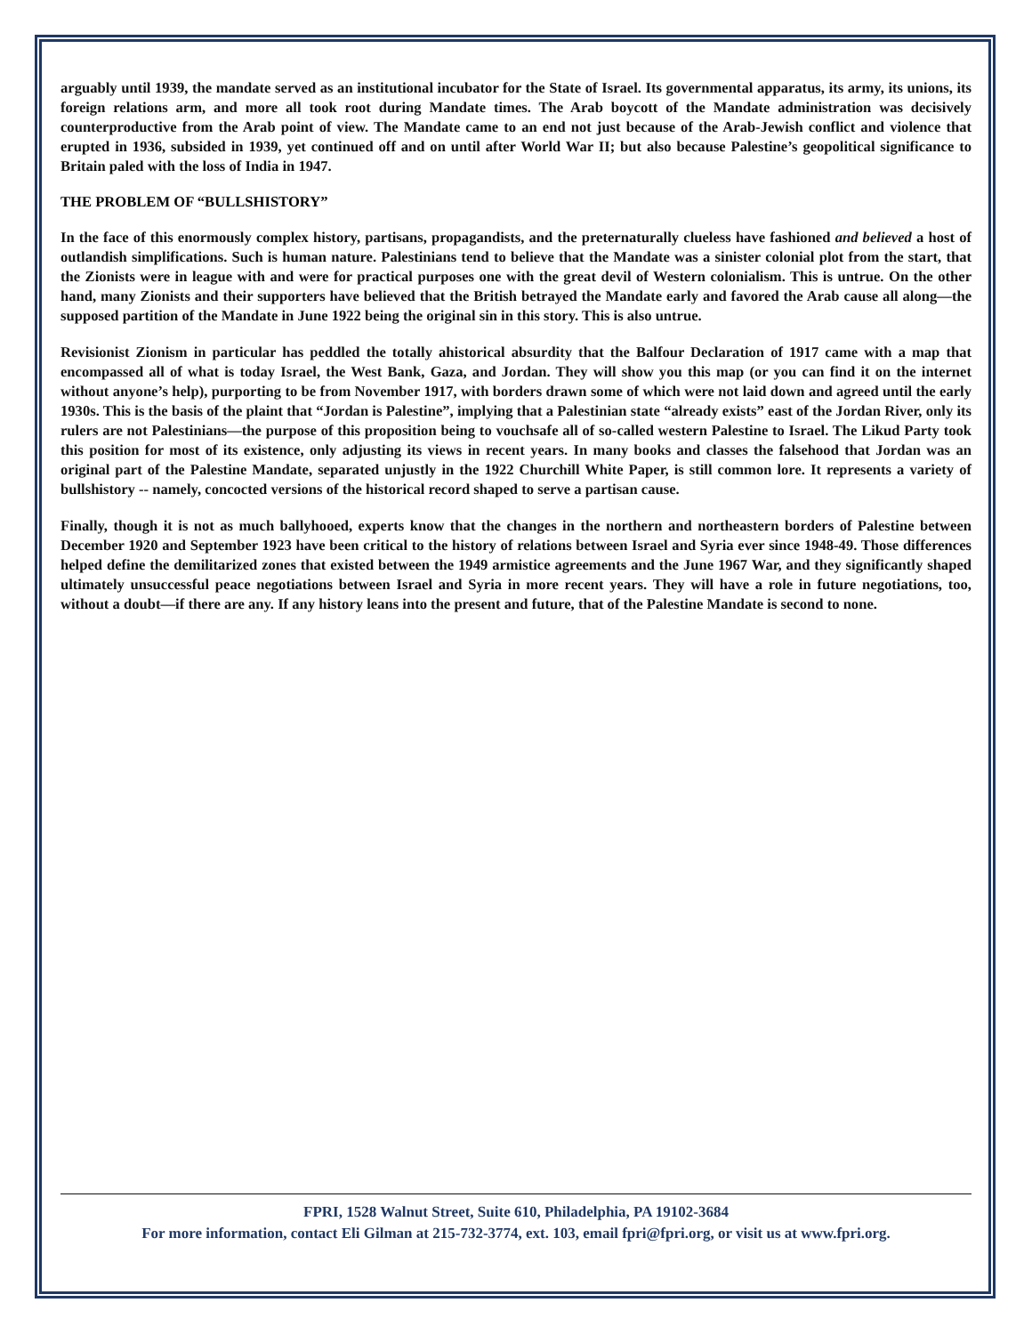arguably until 1939, the mandate served as an institutional incubator for the State of Israel. Its governmental apparatus, its army, its unions, its foreign relations arm, and more all took root during Mandate times. The Arab boycott of the Mandate administration was decisively counterproductive from the Arab point of view. The Mandate came to an end not just because of the Arab-Jewish conflict and violence that erupted in 1936, subsided in 1939, yet continued off and on until after World War II; but also because Palestine’s geopolitical significance to Britain paled with the loss of India in 1947.
THE PROBLEM OF “BULLSHISTORY”
In the face of this enormously complex history, partisans, propagandists, and the preternaturally clueless have fashioned and believed a host of outlandish simplifications. Such is human nature. Palestinians tend to believe that the Mandate was a sinister colonial plot from the start, that the Zionists were in league with and were for practical purposes one with the great devil of Western colonialism. This is untrue. On the other hand, many Zionists and their supporters have believed that the British betrayed the Mandate early and favored the Arab cause all along—the supposed partition of the Mandate in June 1922 being the original sin in this story. This is also untrue.
Revisionist Zionism in particular has peddled the totally ahistorical absurdity that the Balfour Declaration of 1917 came with a map that encompassed all of what is today Israel, the West Bank, Gaza, and Jordan. They will show you this map (or you can find it on the internet without anyone’s help), purporting to be from November 1917, with borders drawn some of which were not laid down and agreed until the early 1930s. This is the basis of the plaint that “Jordan is Palestine”, implying that a Palestinian state “already exists” east of the Jordan River, only its rulers are not Palestinians—the purpose of this proposition being to vouchsafe all of so-called western Palestine to Israel. The Likud Party took this position for most of its existence, only adjusting its views in recent years. In many books and classes the falsehood that Jordan was an original part of the Palestine Mandate, separated unjustly in the 1922 Churchill White Paper, is still common lore. It represents a variety of bullshistory -- namely, concocted versions of the historical record shaped to serve a partisan cause.
Finally, though it is not as much ballyhooed, experts know that the changes in the northern and northeastern borders of Palestine between December 1920 and September 1923 have been critical to the history of relations between Israel and Syria ever since 1948-49. Those differences helped define the demilitarized zones that existed between the 1949 armistice agreements and the June 1967 War, and they significantly shaped ultimately unsuccessful peace negotiations between Israel and Syria in more recent years. They will have a role in future negotiations, too, without a doubt—if there are any. If any history leans into the present and future, that of the Palestine Mandate is second to none.
FPRI, 1528 Walnut Street, Suite 610, Philadelphia, PA 19102-3684
For more information, contact Eli Gilman at 215-732-3774, ext. 103, email fpri@fpri.org, or visit us at www.fpri.org.